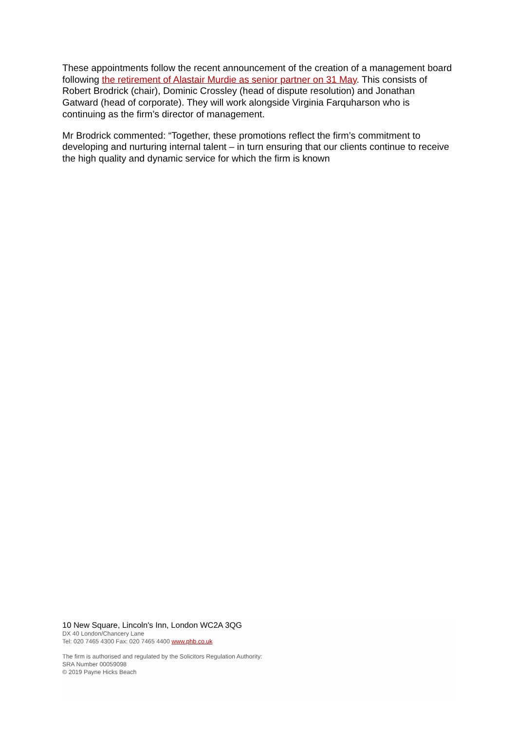These appointments follow the recent announcement of the creation of a management board following the retirement of Alastair Murdie as senior partner on 31 May. This consists of Robert Brodrick (chair), Dominic Crossley (head of dispute resolution) and Jonathan Gatward (head of corporate). They will work alongside Virginia Farquharson who is continuing as the firm’s director of management.
Mr Brodrick commented: “Together, these promotions reflect the firm’s commitment to developing and nurturing internal talent – in turn ensuring that our clients continue to receive the high quality and dynamic service for which the firm is known
10 New Square, Lincoln's Inn, London WC2A 3QG
DX 40 London/Chancery Lane
Tel: 020 7465 4300 Fax: 020 7465 4400 www.phb.co.uk
The firm is authorised and regulated by the Solicitors Regulation Authority:
SRA Number 00059098
© 2019 Payne Hicks Beach